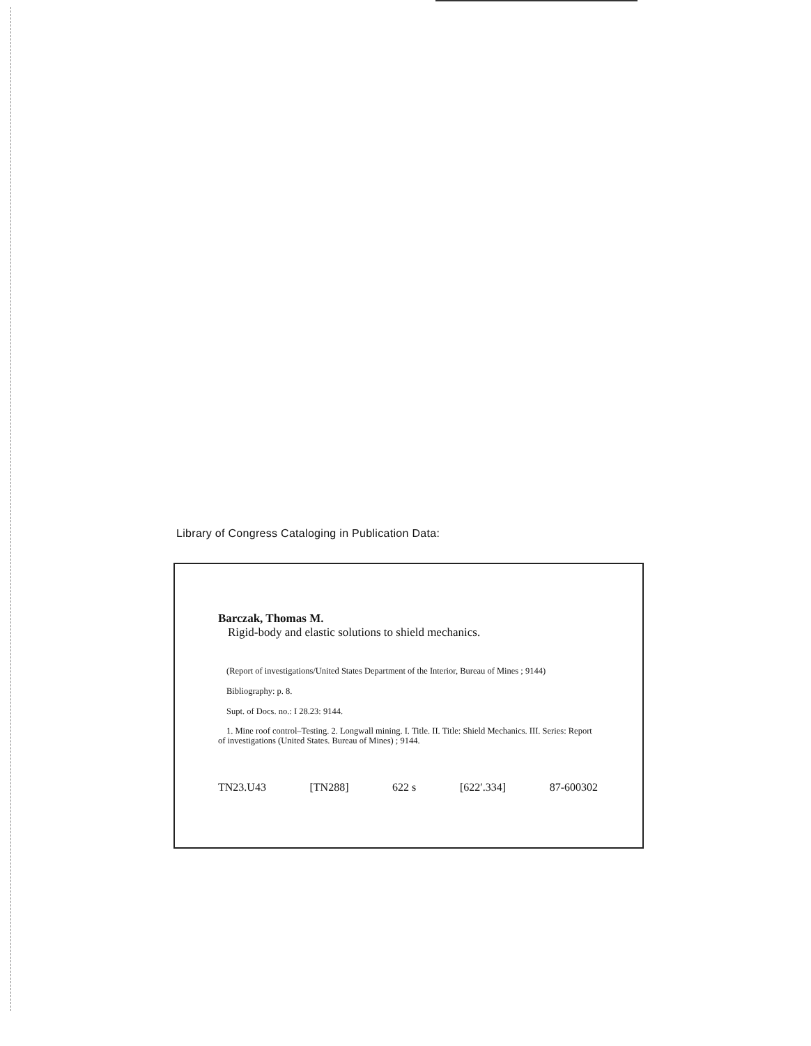Library of Congress Cataloging in Publication Data:
Barczak, Thomas M.
Rigid-body and elastic solutions to shield mechanics.
(Report of investigations/United States Department of the Interior, Bureau of Mines ; 9144)
Bibliography: p. 8.
Supt. of Docs. no.: I 28.23: 9144.
1. Mine roof control–Testing. 2. Longwall mining. I. Title. II. Title: Shield Mechanics. III. Series: Report of investigations (United States. Bureau of Mines) ; 9144.
TN23.U43 [TN288] 622 s [622′.334] 87-600302